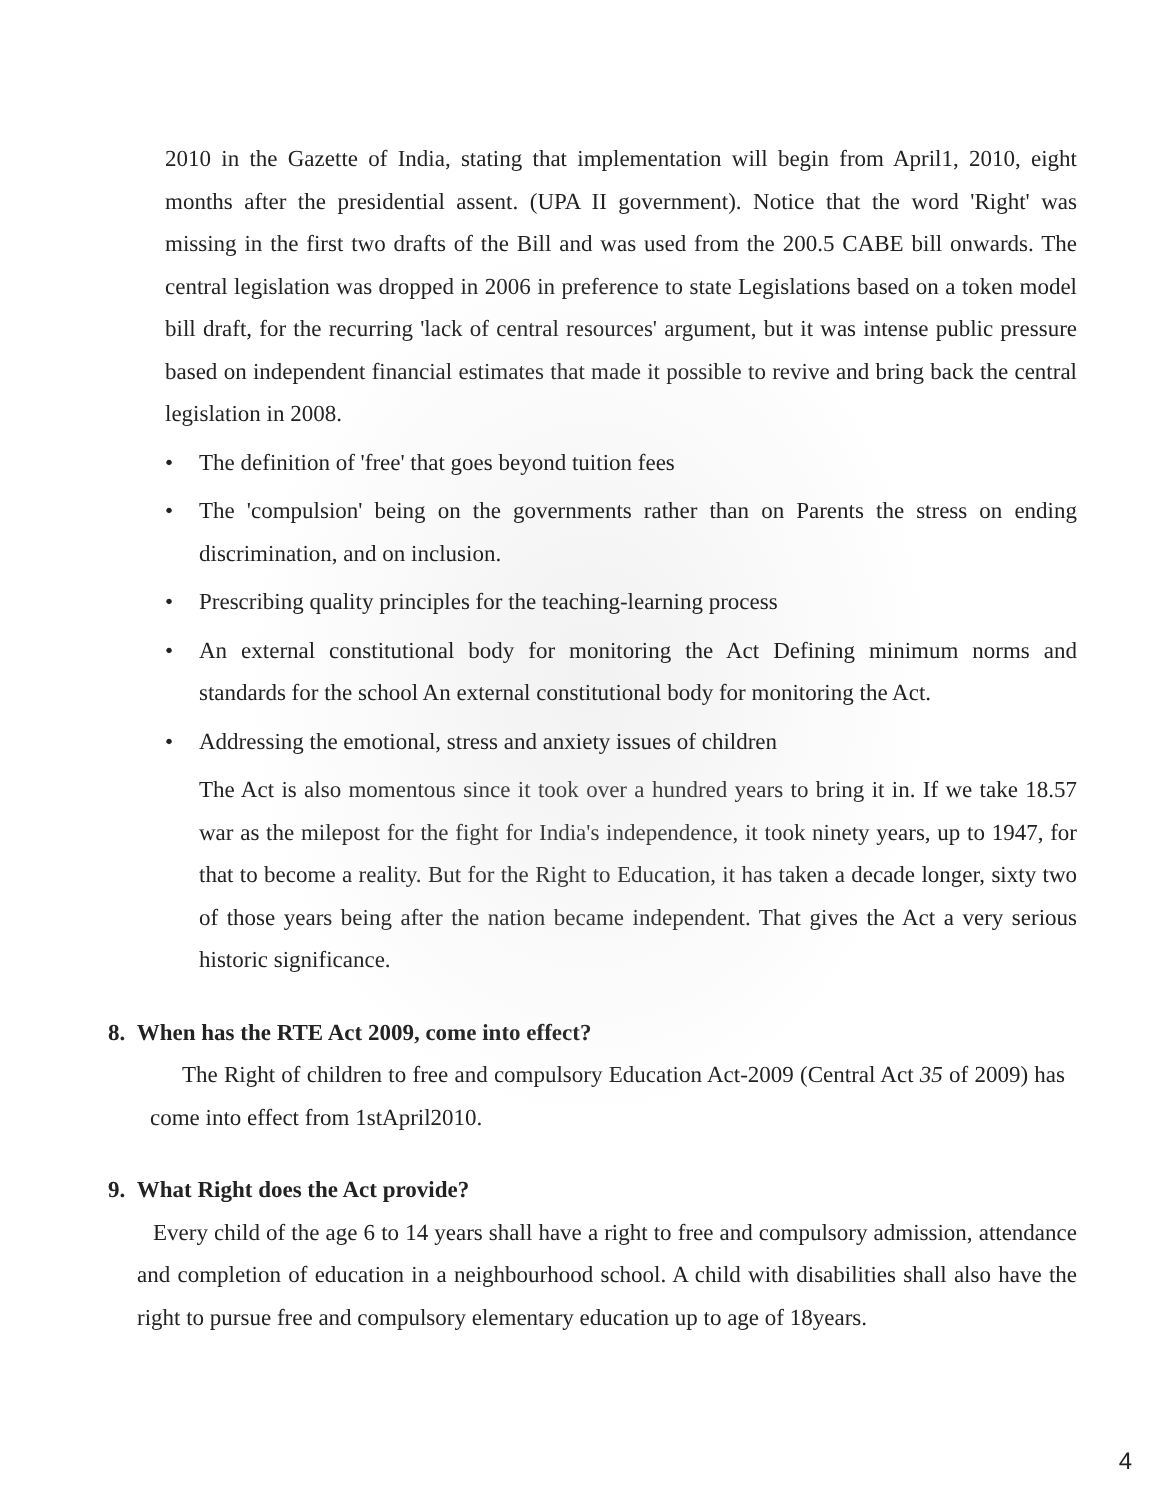2010 in the Gazette of India, stating that implementation will begin from April1, 2010, eight months after the presidential assent. (UPA II government). Notice that the word 'Right' was missing in the first two drafts of the Bill and was used from the 200.5 CABE bill onwards. The central legislation was dropped in 2006 in preference to state Legislations based on a token model bill draft, for the recurring 'lack of central resources' argument, but it was intense public pressure based on independent financial estimates that made it possible to revive and bring back the central legislation in 2008.
• The definition of 'free' that goes beyond tuition fees
• The 'compulsion' being on the governments rather than on Parents the stress on ending discrimination, and on inclusion.
• Prescribing quality principles for the teaching-learning process
• An external constitutional body for monitoring the Act Defining minimum norms and standards for the school An external constitutional body for monitoring the Act.
• Addressing the emotional, stress and anxiety issues of children
The Act is also momentous since it took over a hundred years to bring it in. If we take 18.57 war as the milepost for the fight for India's independence, it took ninety years, up to 1947, for that to become a reality. But for the Right to Education, it has taken a decade longer, sixty two of those years being after the nation became independent. That gives the Act a very serious historic significance.
8. When has the RTE Act 2009, come into effect?
The Right of children to free and compulsory Education Act-2009 (Central Act 35 of 2009) has come into effect from 1stApril2010.
9. What Right does the Act provide?
Every child of the age 6 to 14 years shall have a right to free and compulsory admission, attendance and completion of education in a neighbourhood school. A child with disabilities shall also have the right to pursue free and compulsory elementary education up to age of 18years.
4